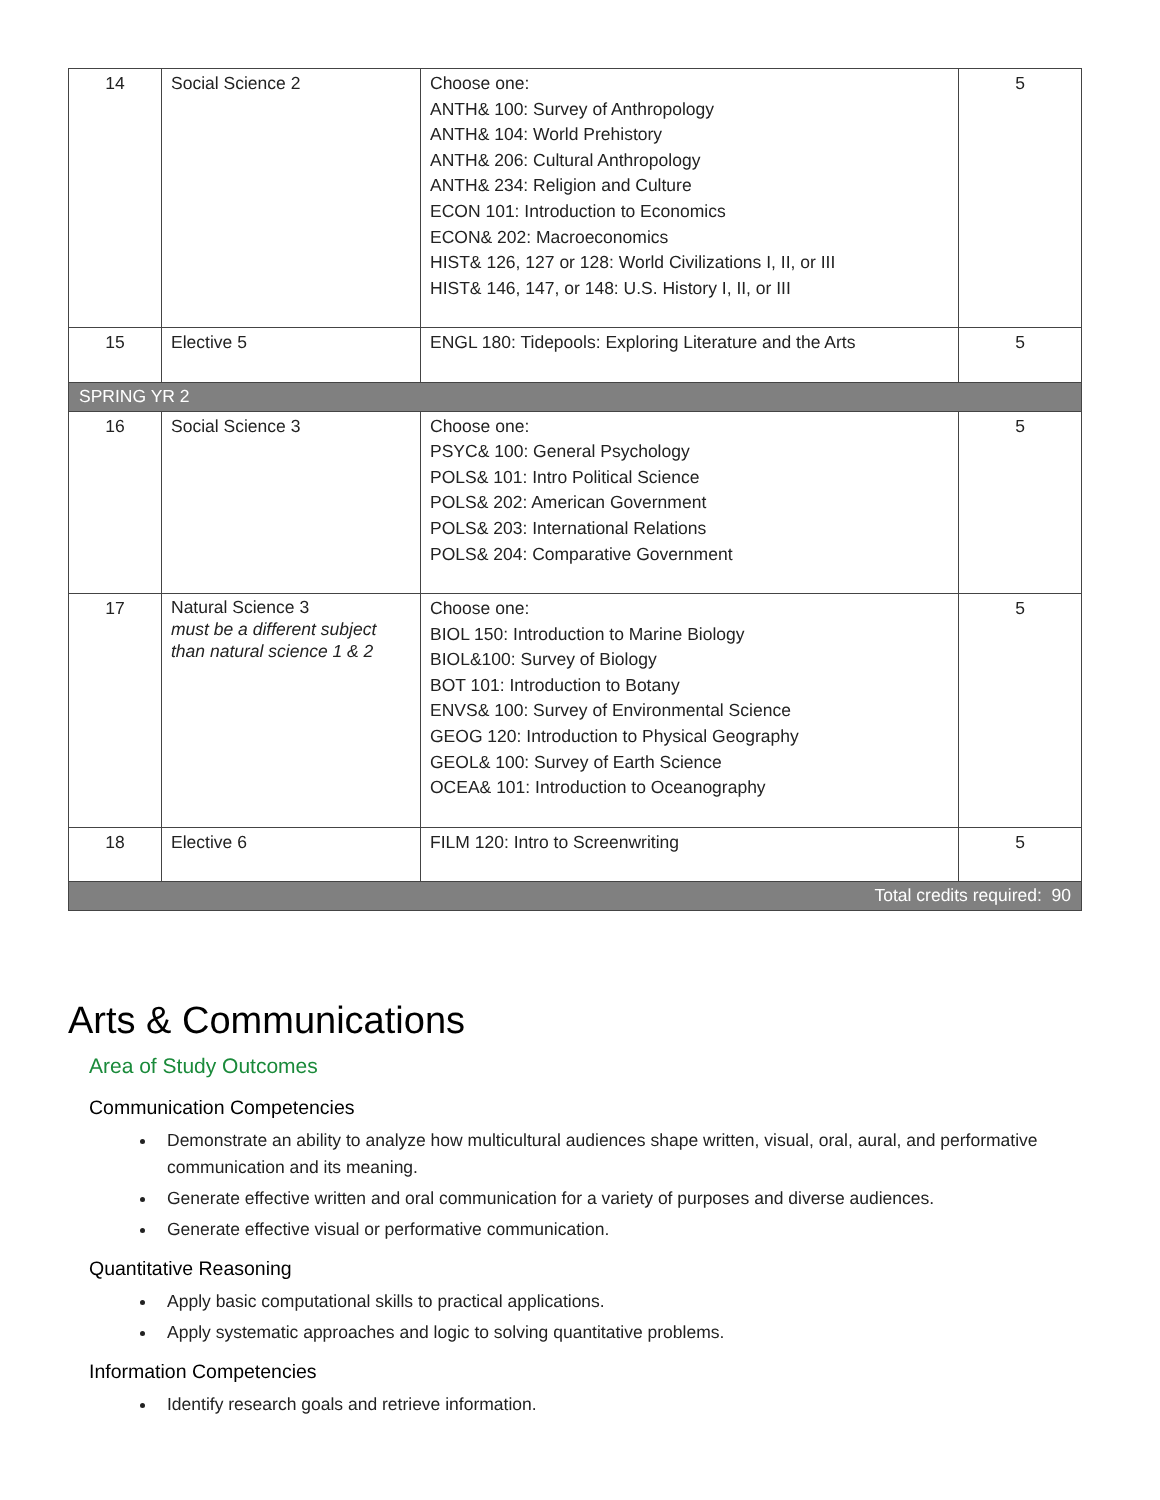| 14 | Social Science 2 | Choose one: ANTH& 100: Survey of Anthropology ANTH& 104: World Prehistory ANTH& 206: Cultural Anthropology ANTH& 234: Religion and Culture ECON 101: Introduction to Economics ECON& 202: Macroeconomics HIST& 126, 127 or 128: World Civilizations I, II, or III HIST& 146, 147, or 148: U.S. History I, II, or III | 5 |
| 15 | Elective 5 | ENGL 180: Tidepools: Exploring Literature and the Arts | 5 |
| SPRING YR 2 | | | |
| 16 | Social Science 3 | Choose one: PSYC& 100: General Psychology POLS& 101: Intro Political Science POLS& 202: American Government POLS& 203: International Relations POLS& 204: Comparative Government | 5 |
| 17 | Natural Science 3 must be a different subject than natural science 1 & 2 | Choose one: BIOL 150: Introduction to Marine Biology BIOL&100: Survey of Biology BOT 101: Introduction to Botany ENVS& 100: Survey of Environmental Science GEOG 120: Introduction to Physical Geography GEOL& 100: Survey of Earth Science OCEA& 101: Introduction to Oceanography | 5 |
| 18 | Elective 6 | FILM 120: Intro to Screenwriting | 5 |
| Total credits required: 90 | | | |
Arts & Communications
Area of Study Outcomes
Communication Competencies
Demonstrate an ability to analyze how multicultural audiences shape written, visual, oral, aural, and performative communication and its meaning.
Generate effective written and oral communication for a variety of purposes and diverse audiences.
Generate effective visual or performative communication.
Quantitative Reasoning
Apply basic computational skills to practical applications.
Apply systematic approaches and logic to solving quantitative problems.
Information Competencies
Identify research goals and retrieve information.